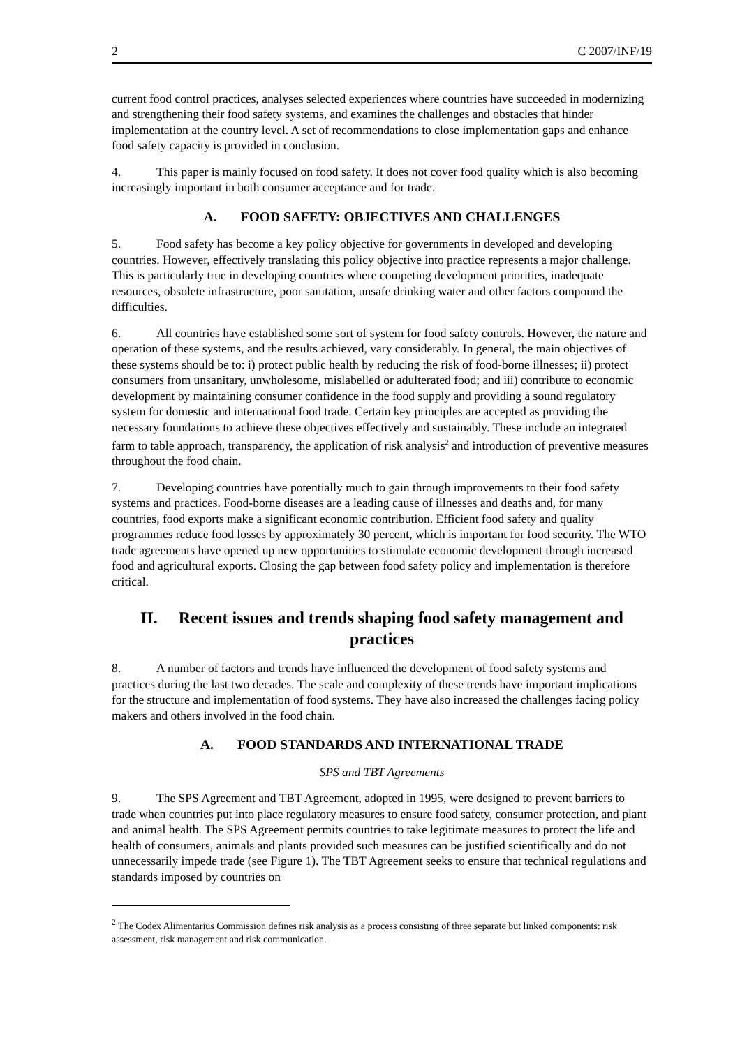2 C 2007/INF/19
current food control practices, analyses selected experiences where countries have succeeded in modernizing and strengthening their food safety systems, and examines the challenges and obstacles that hinder implementation at the country level. A set of recommendations to close implementation gaps and enhance food safety capacity is provided in conclusion.
4. This paper is mainly focused on food safety. It does not cover food quality which is also becoming increasingly important in both consumer acceptance and for trade.
A. FOOD SAFETY: OBJECTIVES AND CHALLENGES
5. Food safety has become a key policy objective for governments in developed and developing countries. However, effectively translating this policy objective into practice represents a major challenge. This is particularly true in developing countries where competing development priorities, inadequate resources, obsolete infrastructure, poor sanitation, unsafe drinking water and other factors compound the difficulties.
6. All countries have established some sort of system for food safety controls. However, the nature and operation of these systems, and the results achieved, vary considerably. In general, the main objectives of these systems should be to: i) protect public health by reducing the risk of food-borne illnesses; ii) protect consumers from unsanitary, unwholesome, mislabelled or adulterated food; and iii) contribute to economic development by maintaining consumer confidence in the food supply and providing a sound regulatory system for domestic and international food trade. Certain key principles are accepted as providing the necessary foundations to achieve these objectives effectively and sustainably. These include an integrated farm to table approach, transparency, the application of risk analysis<sup>2</sup> and introduction of preventive measures throughout the food chain.
7. Developing countries have potentially much to gain through improvements to their food safety systems and practices. Food-borne diseases are a leading cause of illnesses and deaths and, for many countries, food exports make a significant economic contribution. Efficient food safety and quality programmes reduce food losses by approximately 30 percent, which is important for food security. The WTO trade agreements have opened up new opportunities to stimulate economic development through increased food and agricultural exports. Closing the gap between food safety policy and implementation is therefore critical.
II. Recent issues and trends shaping food safety management and practices
8. A number of factors and trends have influenced the development of food safety systems and practices during the last two decades. The scale and complexity of these trends have important implications for the structure and implementation of food systems. They have also increased the challenges facing policy makers and others involved in the food chain.
A. FOOD STANDARDS AND INTERNATIONAL TRADE
SPS and TBT Agreements
9. The SPS Agreement and TBT Agreement, adopted in 1995, were designed to prevent barriers to trade when countries put into place regulatory measures to ensure food safety, consumer protection, and plant and animal health. The SPS Agreement permits countries to take legitimate measures to protect the life and health of consumers, animals and plants provided such measures can be justified scientifically and do not unnecessarily impede trade (see Figure 1). The TBT Agreement seeks to ensure that technical regulations and standards imposed by countries on
<sup>2</sup> The Codex Alimentarius Commission defines risk analysis as a process consisting of three separate but linked components: risk assessment, risk management and risk communication.